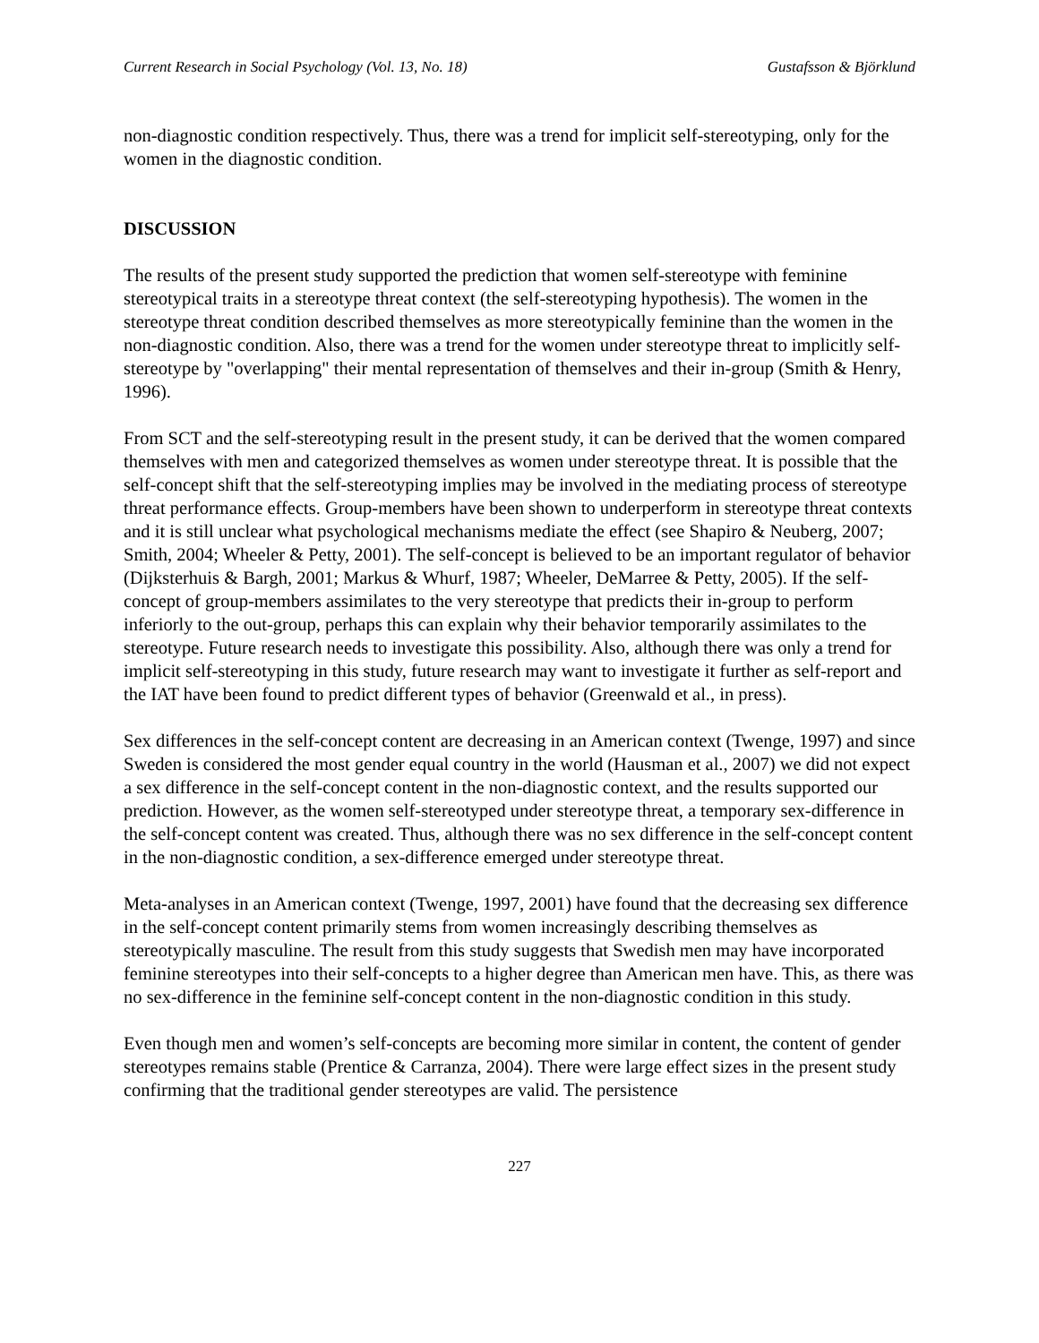Current Research in Social Psychology (Vol. 13, No. 18) Gustafsson & Björklund
non-diagnostic condition respectively. Thus, there was a trend for implicit self-stereotyping, only for the women in the diagnostic condition.
DISCUSSION
The results of the present study supported the prediction that women self-stereotype with feminine stereotypical traits in a stereotype threat context (the self-stereotyping hypothesis). The women in the stereotype threat condition described themselves as more stereotypically feminine than the women in the non-diagnostic condition. Also, there was a trend for the women under stereotype threat to implicitly self-stereotype by "overlapping" their mental representation of themselves and their in-group (Smith & Henry, 1996).
From SCT and the self-stereotyping result in the present study, it can be derived that the women compared themselves with men and categorized themselves as women under stereotype threat. It is possible that the self-concept shift that the self-stereotyping implies may be involved in the mediating process of stereotype threat performance effects. Group-members have been shown to underperform in stereotype threat contexts and it is still unclear what psychological mechanisms mediate the effect (see Shapiro & Neuberg, 2007; Smith, 2004; Wheeler & Petty, 2001). The self-concept is believed to be an important regulator of behavior (Dijksterhuis & Bargh, 2001; Markus & Whurf, 1987; Wheeler, DeMarree & Petty, 2005). If the self-concept of group-members assimilates to the very stereotype that predicts their in-group to perform inferiorly to the out-group, perhaps this can explain why their behavior temporarily assimilates to the stereotype. Future research needs to investigate this possibility. Also, although there was only a trend for implicit self-stereotyping in this study, future research may want to investigate it further as self-report and the IAT have been found to predict different types of behavior (Greenwald et al., in press).
Sex differences in the self-concept content are decreasing in an American context (Twenge, 1997) and since Sweden is considered the most gender equal country in the world (Hausman et al., 2007) we did not expect a sex difference in the self-concept content in the non-diagnostic context, and the results supported our prediction. However, as the women self-stereotyped under stereotype threat, a temporary sex-difference in the self-concept content was created. Thus, although there was no sex difference in the self-concept content in the non-diagnostic condition, a sex-difference emerged under stereotype threat.
Meta-analyses in an American context (Twenge, 1997, 2001) have found that the decreasing sex difference in the self-concept content primarily stems from women increasingly describing themselves as stereotypically masculine. The result from this study suggests that Swedish men may have incorporated feminine stereotypes into their self-concepts to a higher degree than American men have. This, as there was no sex-difference in the feminine self-concept content in the non-diagnostic condition in this study.
Even though men and women’s self-concepts are becoming more similar in content, the content of gender stereotypes remains stable (Prentice & Carranza, 2004). There were large effect sizes in the present study confirming that the traditional gender stereotypes are valid. The persistence
227